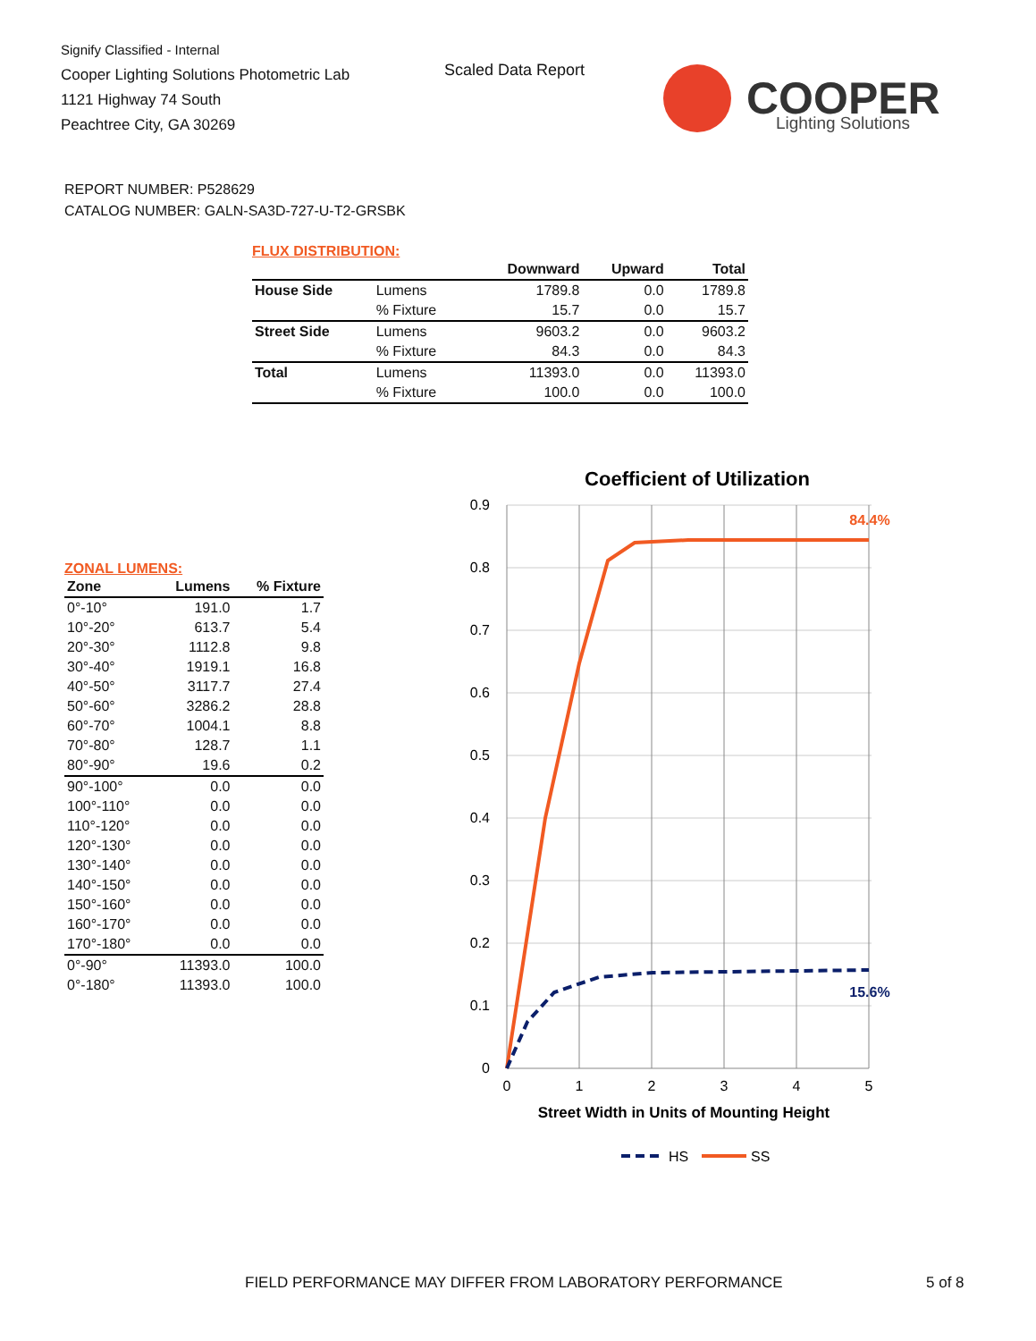Signify Classified - Internal
Cooper Lighting Solutions Photometric Lab
1121 Highway 74 South
Peachtree City, GA 30269
Scaled Data Report
COOPER
Lighting Solutions
REPORT NUMBER: P528629
CATALOG NUMBER: GALN-SA3D-727-U-T2-GRSBK
FLUX DISTRIBUTION:
| | | Downward | Upward | Total |
| --- | --- | --- | --- | --- |
| House Side | Lumens | 1789.8 | 0.0 | 1789.8 |
| | % Fixture | 15.7 | 0.0 | 15.7 |
| Street Side | Lumens | 9603.2 | 0.0 | 9603.2 |
| | % Fixture | 84.3 | 0.0 | 84.3 |
| Total | Lumens | 11393.0 | 0.0 | 11393.0 |
| | % Fixture | 100.0 | 0.0 | 100.0 |
ZONAL LUMENS:
| Zone | Lumens | % Fixture |
| --- | --- | --- |
| 0°-10° | 191.0 | 1.7 |
| 10°-20° | 613.7 | 5.4 |
| 20°-30° | 1112.8 | 9.8 |
| 30°-40° | 1919.1 | 16.8 |
| 40°-50° | 3117.7 | 27.4 |
| 50°-60° | 3286.2 | 28.8 |
| 60°-70° | 1004.1 | 8.8 |
| 70°-80° | 128.7 | 1.1 |
| 80°-90° | 19.6 | 0.2 |
| 90°-100° | 0.0 | 0.0 |
| 100°-110° | 0.0 | 0.0 |
| 110°-120° | 0.0 | 0.0 |
| 120°-130° | 0.0 | 0.0 |
| 130°-140° | 0.0 | 0.0 |
| 140°-150° | 0.0 | 0.0 |
| 150°-160° | 0.0 | 0.0 |
| 160°-170° | 0.0 | 0.0 |
| 170°-180° | 0.0 | 0.0 |
| 0°-90° | 11393.0 | 100.0 |
| 0°-180° | 11393.0 | 100.0 |
Coefficient of Utilization
0.9
0.8
0.7
0.6
0.5
0.4
0.3
0.2
0.1
0
0
1
2
3
4
5
84.4%
15.6%
Street Width in Units of Mounting Height
HS
SS
FIELD PERFORMANCE MAY DIFFER FROM LABORATORY PERFORMANCE
5 of 8